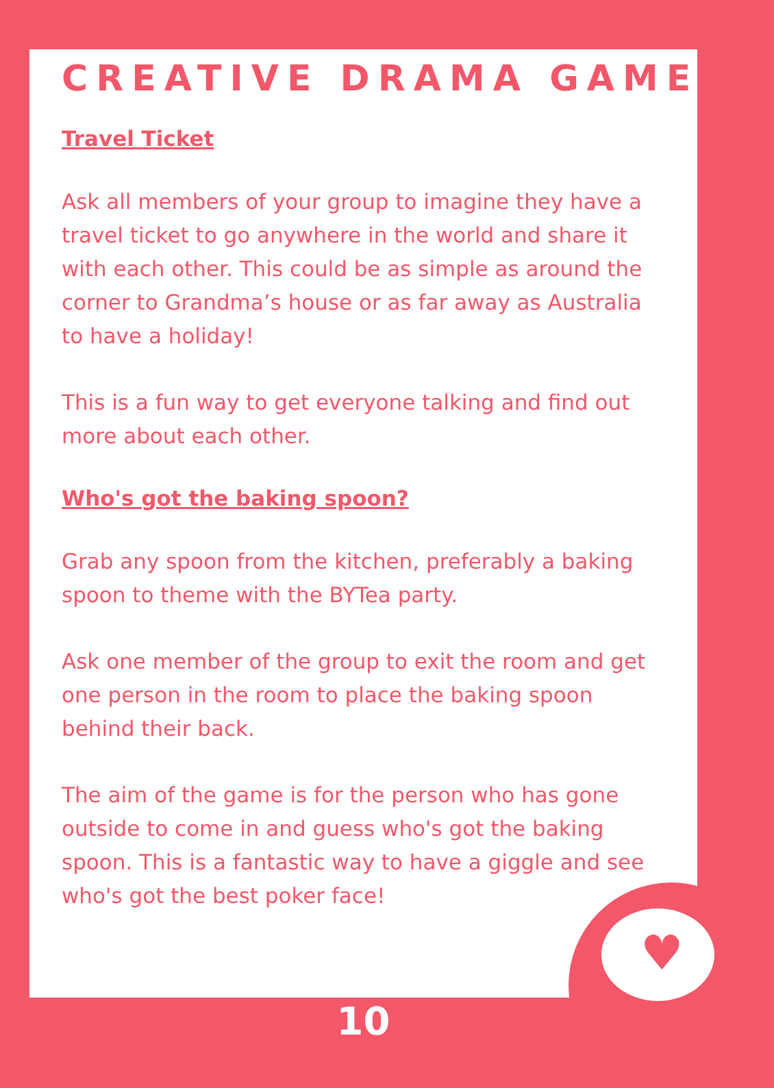♥
CREATIVE DRAMA GAMES
Travel Ticket
Ask all members of your group to imagine they have a travel ticket to go anywhere in the world and share it with each other. This could be as simple as around the corner to Grandma’s house or as far away as Australia to have a holiday!
This is a fun way to get everyone talking and find out more about each other.
Who's got the baking spoon?
Grab any spoon from the kitchen, preferably a baking spoon to theme with the BYTea party.
Ask one member of the group to exit the room and get one person in the room to place the baking spoon behind their back.
The aim of the game is for the person who has gone outside to come in and guess who's got the baking spoon. This is a fantastic way to have a giggle and see who's got the best poker face!
10